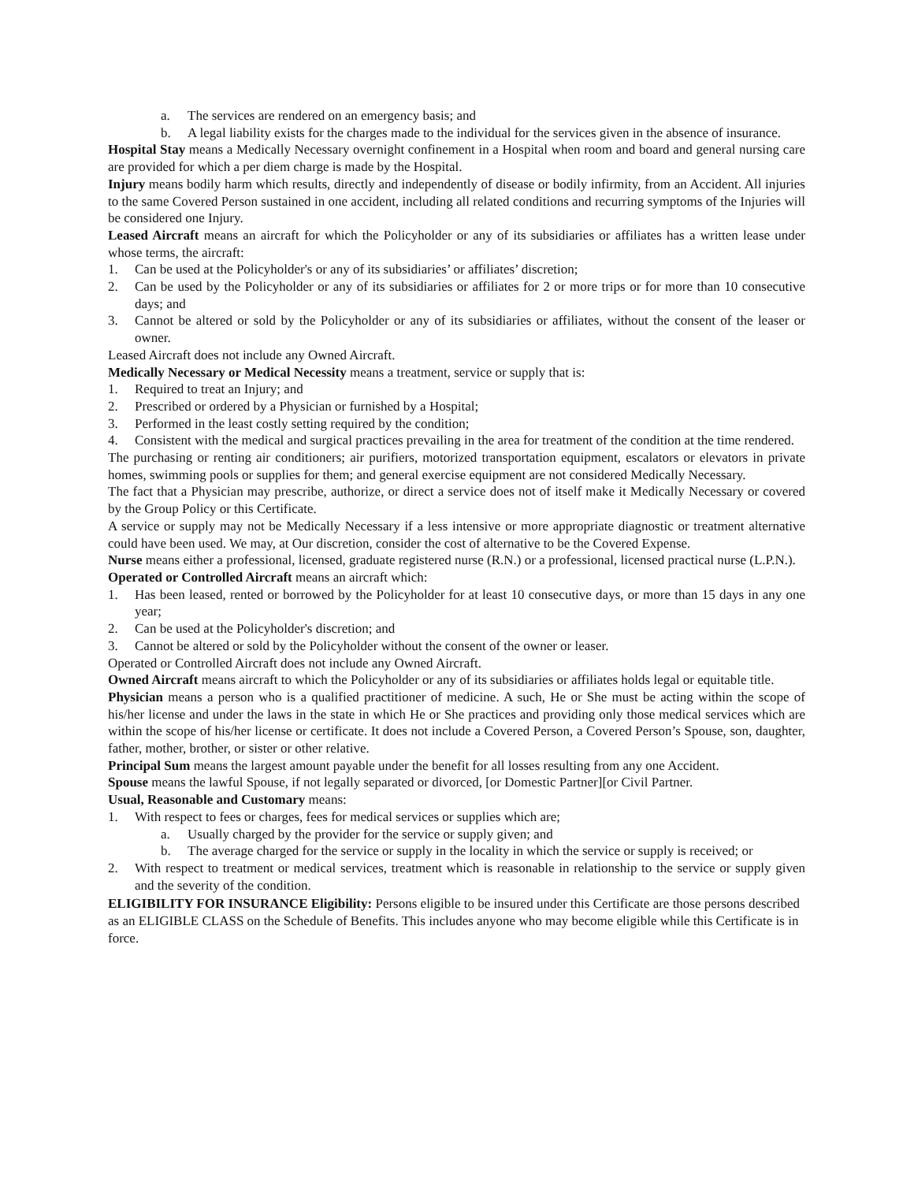a. The services are rendered on an emergency basis; and
b. A legal liability exists for the charges made to the individual for the services given in the absence of insurance.
Hospital Stay means a Medically Necessary overnight confinement in a Hospital when room and board and general nursing care are provided for which a per diem charge is made by the Hospital.
Injury means bodily harm which results, directly and independently of disease or bodily infirmity, from an Accident. All injuries to the same Covered Person sustained in one accident, including all related conditions and recurring symptoms of the Injuries will be considered one Injury.
Leased Aircraft means an aircraft for which the Policyholder or any of its subsidiaries or affiliates has a written lease under whose terms, the aircraft:
1. Can be used at the Policyholder's or any of its subsidiaries’ or affiliates’ discretion;
2. Can be used by the Policyholder or any of its subsidiaries or affiliates for 2 or more trips or for more than 10 consecutive days; and
3. Cannot be altered or sold by the Policyholder or any of its subsidiaries or affiliates, without the consent of the leaser or owner.
Leased Aircraft does not include any Owned Aircraft.
Medically Necessary or Medical Necessity means a treatment, service or supply that is:
1. Required to treat an Injury; and
2. Prescribed or ordered by a Physician or furnished by a Hospital;
3. Performed in the least costly setting required by the condition;
4. Consistent with the medical and surgical practices prevailing in the area for treatment of the condition at the time rendered.
The purchasing or renting air conditioners; air purifiers, motorized transportation equipment, escalators or elevators in private homes, swimming pools or supplies for them; and general exercise equipment are not considered Medically Necessary.
The fact that a Physician may prescribe, authorize, or direct a service does not of itself make it Medically Necessary or covered by the Group Policy or this Certificate.
A service or supply may not be Medically Necessary if a less intensive or more appropriate diagnostic or treatment alternative could have been used. We may, at Our discretion, consider the cost of alternative to be the Covered Expense.
Nurse means either a professional, licensed, graduate registered nurse (R.N.) or a professional, licensed practical nurse (L.P.N.).
Operated or Controlled Aircraft means an aircraft which:
1. Has been leased, rented or borrowed by the Policyholder for at least 10 consecutive days, or more than 15 days in any one year;
2. Can be used at the Policyholder's discretion; and
3. Cannot be altered or sold by the Policyholder without the consent of the owner or leaser.
Operated or Controlled Aircraft does not include any Owned Aircraft.
Owned Aircraft means aircraft to which the Policyholder or any of its subsidiaries or affiliates holds legal or equitable title.
Physician means a person who is a qualified practitioner of medicine. A such, He or She must be acting within the scope of his/her license and under the laws in the state in which He or She practices and providing only those medical services which are within the scope of his/her license or certificate. It does not include a Covered Person, a Covered Person’s Spouse, son, daughter, father, mother, brother, or sister or other relative.
Principal Sum means the largest amount payable under the benefit for all losses resulting from any one Accident.
Spouse means the lawful Spouse, if not legally separated or divorced, [or Domestic Partner][or Civil Partner.
Usual, Reasonable and Customary means:
1. With respect to fees or charges, fees for medical services or supplies which are;
a. Usually charged by the provider for the service or supply given; and
b. The average charged for the service or supply in the locality in which the service or supply is received; or
2. With respect to treatment or medical services, treatment which is reasonable in relationship to the service or supply given and the severity of the condition.
ELIGIBILITY FOR INSURANCE Eligibility: Persons eligible to be insured under this Certificate are those persons described as an ELIGIBLE CLASS on the Schedule of Benefits. This includes anyone who may become eligible while this Certificate is in force.